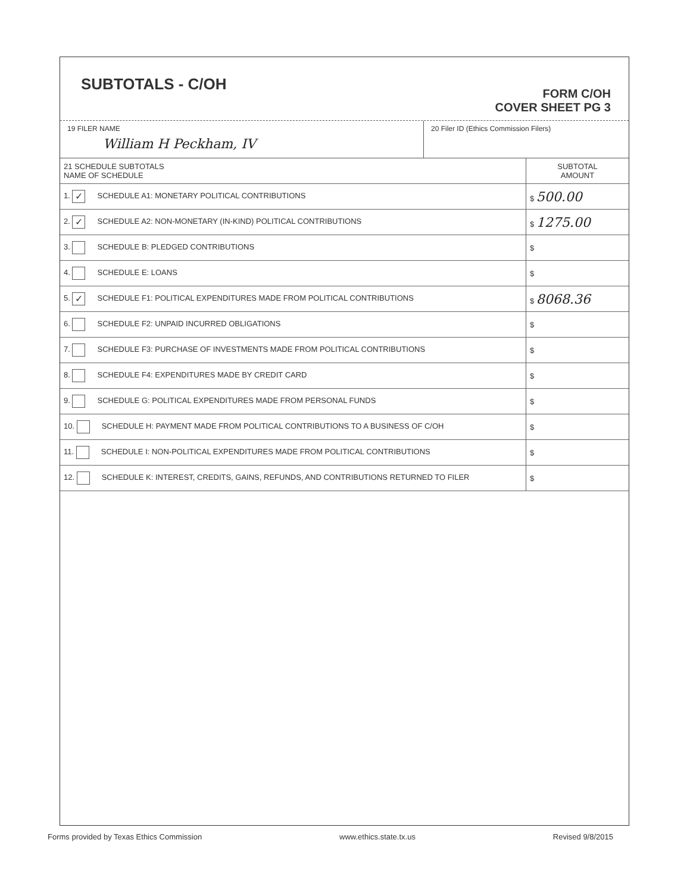SUBTOTALS - C/OH
FORM C/OH
COVER SHEET PG 3
19 FILER NAME
William H Peckham, IV
20 Filer ID (Ethics Commission Filers)
| 21 SCHEDULE SUBTOTALS NAME OF SCHEDULE | SUBTOTAL AMOUNT |
| --- | --- |
| 1. ✓ SCHEDULE A1: MONETARY POLITICAL CONTRIBUTIONS | $ 500.00 |
| 2. ✓ SCHEDULE A2: NON-MONETARY (IN-KIND) POLITICAL CONTRIBUTIONS | $ 1275.00 |
| 3. SCHEDULE B: PLEDGED CONTRIBUTIONS | $ |
| 4. SCHEDULE E: LOANS | $ |
| 5. ✓ SCHEDULE F1: POLITICAL EXPENDITURES MADE FROM POLITICAL CONTRIBUTIONS | $ 8068.36 |
| 6. SCHEDULE F2: UNPAID INCURRED OBLIGATIONS | $ |
| 7. SCHEDULE F3: PURCHASE OF INVESTMENTS MADE FROM POLITICAL CONTRIBUTIONS | $ |
| 8. SCHEDULE F4: EXPENDITURES MADE BY CREDIT CARD | $ |
| 9. SCHEDULE G: POLITICAL EXPENDITURES MADE FROM PERSONAL FUNDS | $ |
| 10. SCHEDULE H: PAYMENT MADE FROM POLITICAL CONTRIBUTIONS TO A BUSINESS OF C/OH | $ |
| 11. SCHEDULE I: NON-POLITICAL EXPENDITURES MADE FROM POLITICAL CONTRIBUTIONS | $ |
| 12. SCHEDULE K: INTEREST, CREDITS, GAINS, REFUNDS, AND CONTRIBUTIONS RETURNED TO FILER | $ |
Forms provided by Texas Ethics Commission www.ethics.state.tx.us Revised 9/8/2015